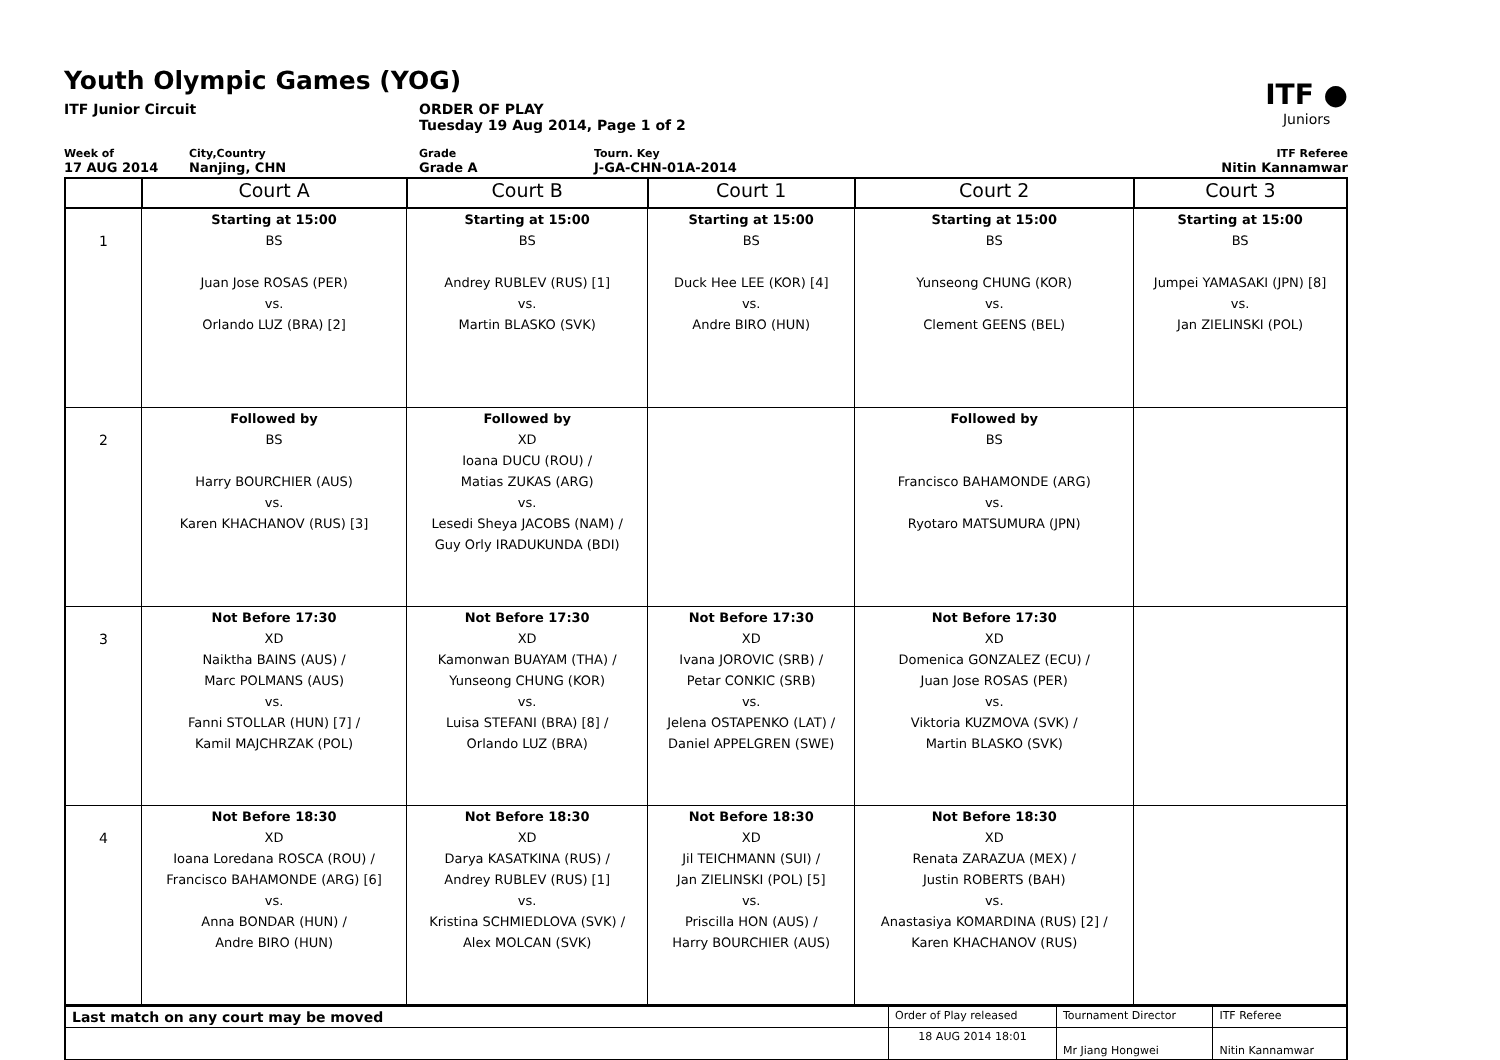Youth Olympic Games (YOG)
ITF ●
Juniors
ITF Junior Circuit ORDER OF PLAY
Tuesday 19 Aug 2014, Page 1 of 2
Week of
17 AUG 2014
City,Country
Nanjing, CHN
Grade
Grade A
Tourn. Key
J-GA-CHN-01A-2014
ITF Referee
Nitin Kannamwar
| | Court A | Court B | Court 1 | Court 2 | Court 3 |
| --- | --- | --- | --- | --- | --- |
| 1 | Starting at 15:00 BS Juan Jose ROSAS (PER) vs. Orlando LUZ (BRA) [2] | Starting at 15:00 BS Andrey RUBLEV (RUS) [1] vs. Martin BLASKO (SVK) | Starting at 15:00 BS Duck Hee LEE (KOR) [4] vs. Andre BIRO (HUN) | Starting at 15:00 BS Yunseong CHUNG (KOR) vs. Clement GEENS (BEL) | Starting at 15:00 BS Jumpei YAMASAKI (JPN) [8] vs. Jan ZIELINSKI (POL) |
| 2 | Followed by BS Harry BOURCHIER (AUS) vs. Karen KHACHANOV (RUS) [3] | Followed by XD Ioana DUCU (ROU) / Matias ZUKAS (ARG) vs. Lesedi Sheya JACOBS (NAM) / Guy Orly IRADUKUNDA (BDI) | | Followed by BS Francisco BAHAMONDE (ARG) vs. Ryotaro MATSUMURA (JPN) | |
| 3 | Not Before 17:30 XD Naiktha BAINS (AUS) / Marc POLMANS (AUS) vs. Fanni STOLLAR (HUN) [7] / Kamil MAJCHRZAK (POL) | Not Before 17:30 XD Kamonwan BUAYAM (THA) / Yunseong CHUNG (KOR) vs. Luisa STEFANI (BRA) [8] / Orlando LUZ (BRA) | Not Before 17:30 XD Ivana JOROVIC (SRB) / Petar CONKIC (SRB) vs. Jelena OSTAPENKO (LAT) / Daniel APPELGREN (SWE) | Not Before 17:30 XD Domenica GONZALEZ (ECU) / Juan Jose ROSAS (PER) vs. Viktoria KUZMOVA (SVK) / Martin BLASKO (SVK) | |
| 4 | Not Before 18:30 XD Ioana Loredana ROSCA (ROU) / Francisco BAHAMONDE (ARG) [6] vs. Anna BONDAR (HUN) / Andre BIRO (HUN) | Not Before 18:30 XD Darya KASATKINA (RUS) / Andrey RUBLEV (RUS) [1] vs. Kristina SCHMIEDLOVA (SVK) / Alex MOLCAN (SVK) | Not Before 18:30 XD Jil TEICHMANN (SUI) / Jan ZIELINSKI (POL) [5] vs. Priscilla HON (AUS) / Harry BOURCHIER (AUS) | Not Before 18:30 XD Renata ZARAZUA (MEX) / Justin ROBERTS (BAH) vs. Anastasiya KOMARDINA (RUS) [2] / Karen KHACHANOV (RUS) | |
| Last match on any court may be moved | Order of Play released | Tournament Director | ITF Referee |
| | 18 AUG 2014 18:01 | Mr Jiang Hongwei | Nitin Kannamwar |